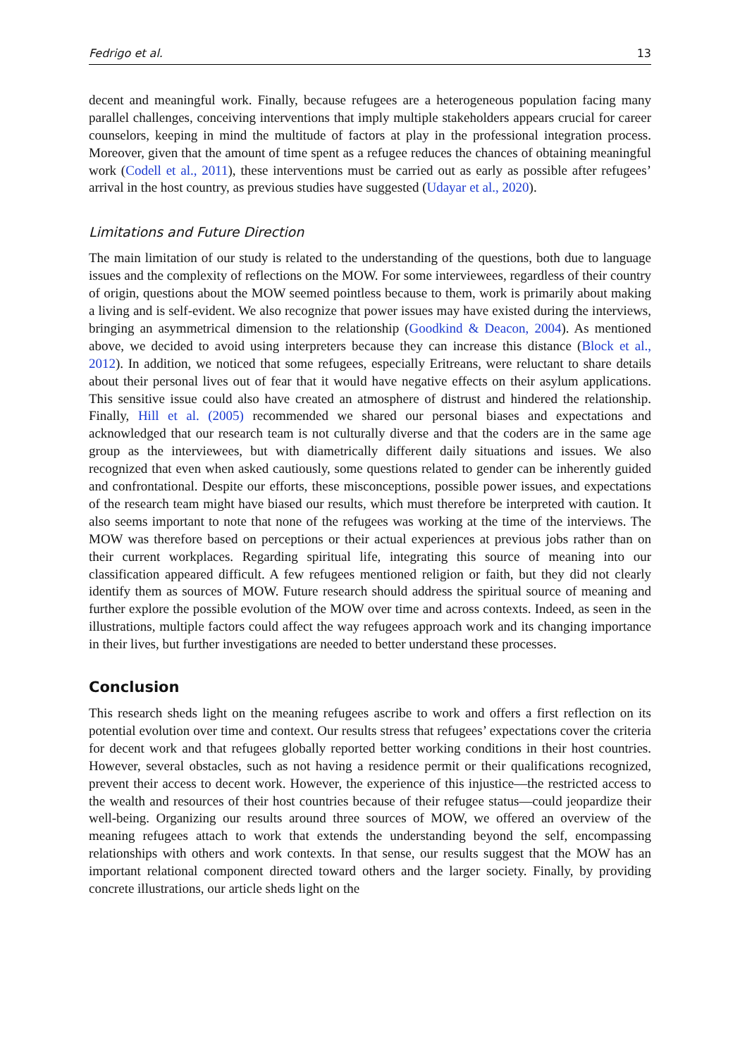Fedrigo et al. 13
decent and meaningful work. Finally, because refugees are a heterogeneous population facing many parallel challenges, conceiving interventions that imply multiple stakeholders appears crucial for career counselors, keeping in mind the multitude of factors at play in the professional integration process. Moreover, given that the amount of time spent as a refugee reduces the chances of obtaining meaningful work (Codell et al., 2011), these interventions must be carried out as early as possible after refugees’ arrival in the host country, as previous studies have suggested (Udayar et al., 2020).
Limitations and Future Direction
The main limitation of our study is related to the understanding of the questions, both due to language issues and the complexity of reflections on the MOW. For some interviewees, regardless of their country of origin, questions about the MOW seemed pointless because to them, work is primarily about making a living and is self-evident. We also recognize that power issues may have existed during the interviews, bringing an asymmetrical dimension to the relationship (Goodkind & Deacon, 2004). As mentioned above, we decided to avoid using interpreters because they can increase this distance (Block et al., 2012). In addition, we noticed that some refugees, especially Eritreans, were reluctant to share details about their personal lives out of fear that it would have negative effects on their asylum applications. This sensitive issue could also have created an atmosphere of distrust and hindered the relationship. Finally, Hill et al. (2005) recommended we shared our personal biases and expectations and acknowledged that our research team is not culturally diverse and that the coders are in the same age group as the interviewees, but with diametrically different daily situations and issues. We also recognized that even when asked cautiously, some questions related to gender can be inherently guided and confrontational. Despite our efforts, these misconceptions, possible power issues, and expectations of the research team might have biased our results, which must therefore be interpreted with caution. It also seems important to note that none of the refugees was working at the time of the interviews. The MOW was therefore based on perceptions or their actual experiences at previous jobs rather than on their current workplaces. Regarding spiritual life, integrating this source of meaning into our classification appeared difficult. A few refugees mentioned religion or faith, but they did not clearly identify them as sources of MOW. Future research should address the spiritual source of meaning and further explore the possible evolution of the MOW over time and across contexts. Indeed, as seen in the illustrations, multiple factors could affect the way refugees approach work and its changing importance in their lives, but further investigations are needed to better understand these processes.
Conclusion
This research sheds light on the meaning refugees ascribe to work and offers a first reflection on its potential evolution over time and context. Our results stress that refugees’ expectations cover the criteria for decent work and that refugees globally reported better working conditions in their host countries. However, several obstacles, such as not having a residence permit or their qualifications recognized, prevent their access to decent work. However, the experience of this injustice—the restricted access to the wealth and resources of their host countries because of their refugee status—could jeopardize their well-being. Organizing our results around three sources of MOW, we offered an overview of the meaning refugees attach to work that extends the understanding beyond the self, encompassing relationships with others and work contexts. In that sense, our results suggest that the MOW has an important relational component directed toward others and the larger society. Finally, by providing concrete illustrations, our article sheds light on the